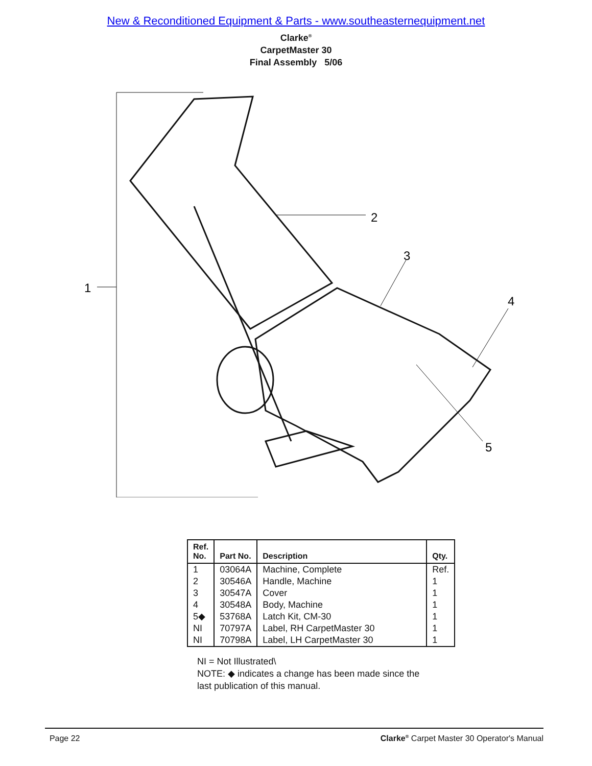New & Reconditioned Equipment & Parts - www.southeasternequipment.net
Clarke<sup>®</sup>
CarpetMaster 30
Final Assembly 5/06
1
2
3
4
5
| Ref. No. | Part No. | Description | Qty. |
| --- | --- | --- | --- |
| 1 | 03064A | Machine, Complete | Ref. |
| 2 | 30546A | Handle, Machine | 1 |
| 3 | 30547A | Cover | 1 |
| 4 | 30548A | Body, Machine | 1 |
| 5◆ | 53768A | Latch Kit, CM-30 | 1 |
| NI | 70797A | Label, RH CarpetMaster 30 | 1 |
| NI | 70798A | Label, LH CarpetMaster 30 | 1 |
NI = Not Illustrated\
NOTE: ◆ indicates a change has been made since the
last publication of this manual.
Page 22 Clarke<sup>®</sup> Carpet Master 30 Operator's Manual